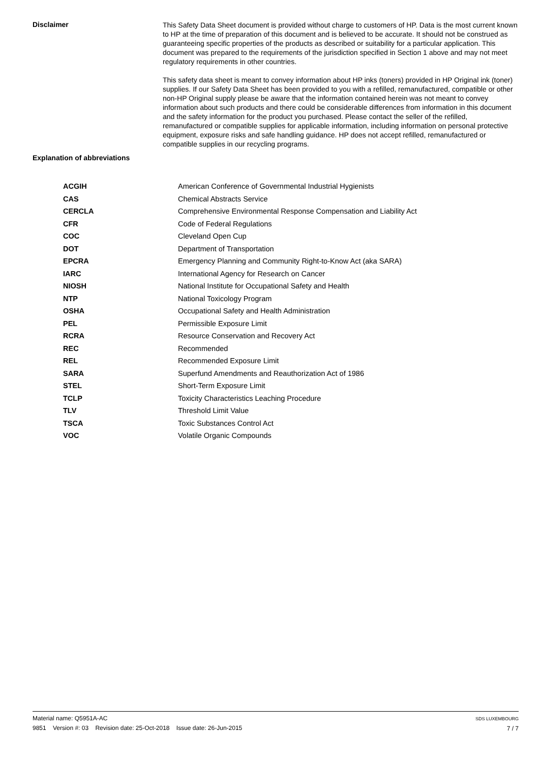Disclaimer
This Safety Data Sheet document is provided without charge to customers of HP. Data is the most current known to HP at the time of preparation of this document and is believed to be accurate. It should not be construed as guaranteeing specific properties of the products as described or suitability for a particular application. This document was prepared to the requirements of the jurisdiction specified in Section 1 above and may not meet regulatory requirements in other countries.
This safety data sheet is meant to convey information about HP inks (toners) provided in HP Original ink (toner) supplies. If our Safety Data Sheet has been provided to you with a refilled, remanufactured, compatible or other non-HP Original supply please be aware that the information contained herein was not meant to convey information about such products and there could be considerable differences from information in this document and the safety information for the product you purchased. Please contact the seller of the refilled, remanufactured or compatible supplies for applicable information, including information on personal protective equipment, exposure risks and safe handling guidance. HP does not accept refilled, remanufactured or compatible supplies in our recycling programs.
Explanation of abbreviations
| ACGIH | American Conference of Governmental Industrial Hygienists |
| CAS | Chemical Abstracts Service |
| CERCLA | Comprehensive Environmental Response Compensation and Liability Act |
| CFR | Code of Federal Regulations |
| COC | Cleveland Open Cup |
| DOT | Department of Transportation |
| EPCRA | Emergency Planning and Community Right-to-Know Act (aka SARA) |
| IARC | International Agency for Research on Cancer |
| NIOSH | National Institute for Occupational Safety and Health |
| NTP | National Toxicology Program |
| OSHA | Occupational Safety and Health Administration |
| PEL | Permissible Exposure Limit |
| RCRA | Resource Conservation and Recovery Act |
| REC | Recommended |
| REL | Recommended Exposure Limit |
| SARA | Superfund Amendments and Reauthorization Act of 1986 |
| STEL | Short-Term Exposure Limit |
| TCLP | Toxicity Characteristics Leaching Procedure |
| TLV | Threshold Limit Value |
| TSCA | Toxic Substances Control Act |
| VOC | Volatile Organic Compounds |
Material name: Q5951A-AC
9851 Version #: 03 Revision date: 25-Oct-2018 Issue date: 26-Jun-2015
SDS LUXEMBOURG
7 / 7